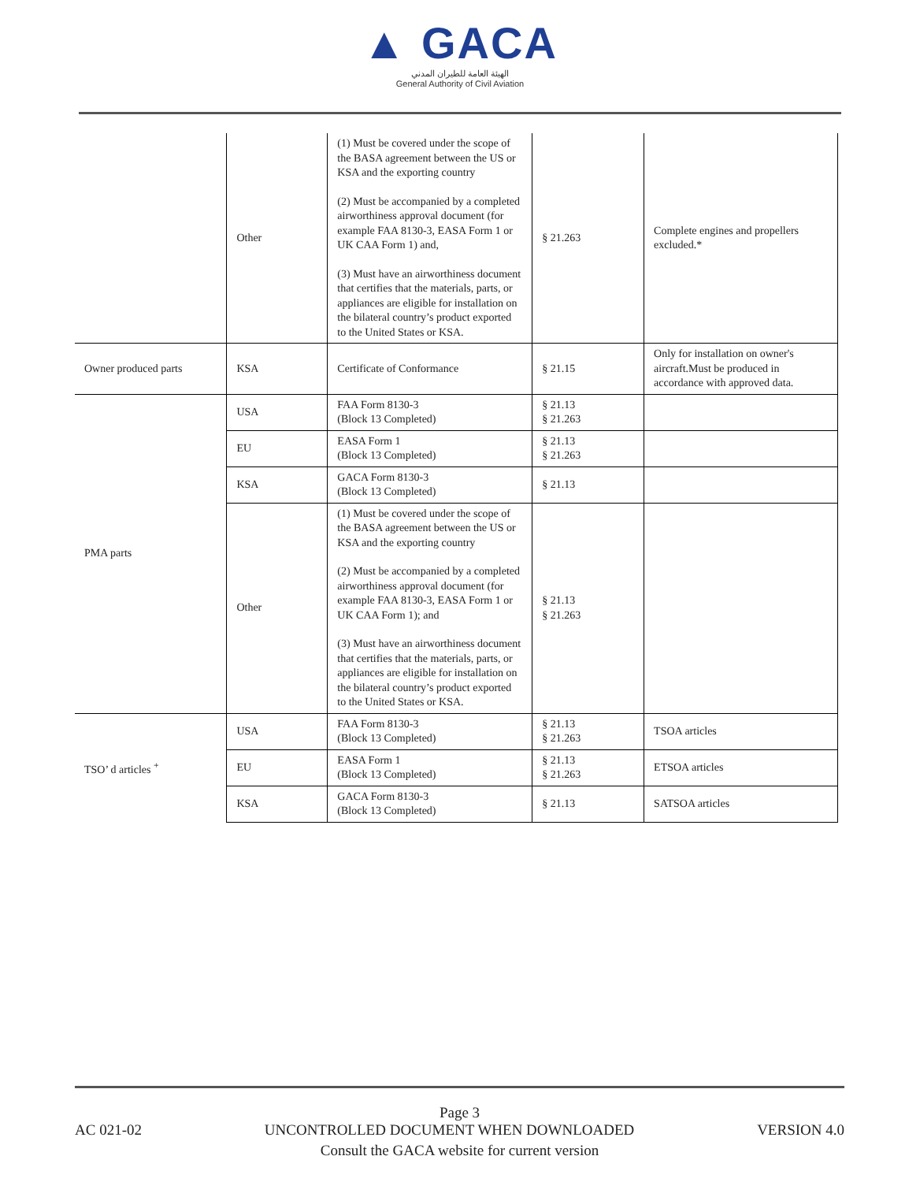▲ GACA
الهيئة العامة للطيران المدني
General Authority of Civil Aviation
| | Other | (1) Must be covered under the scope of the BASA agreement between the US or KSA and the exporting country (2) Must be accompanied by a completed airworthiness approval document (for example FAA 8130-3, EASA Form 1 or UK CAA Form 1) and, (3) Must have an airworthiness document that certifies that the materials, parts, or appliances are eligible for installation on the bilateral country’s product exported to the United States or KSA. | § 21.263 | Complete engines and propellers excluded.* |
| Owner produced parts | KSA | Certificate of Conformance | § 21.15 | Only for installation on owner's aircraft.Must be produced in accordance with approved data. |
| PMA parts | USA | FAA Form 8130-3 (Block 13 Completed) | § 21.13 § 21.263 | |
| | EU | EASA Form 1 (Block 13 Completed) | § 21.13 § 21.263 | |
| | KSA | GACA Form 8130-3 (Block 13 Completed) | § 21.13 | |
| | Other | (1) Must be covered under the scope of the BASA agreement between the US or KSA and the exporting country (2) Must be accompanied by a completed airworthiness approval document (for example FAA 8130-3, EASA Form 1 or UK CAA Form 1); and (3) Must have an airworthiness document that certifies that the materials, parts, or appliances are eligible for installation on the bilateral country’s product exported to the United States or KSA. | § 21.13 § 21.263 | |
| TSO’ d articles <sup>+</sup> | USA | FAA Form 8130-3 (Block 13 Completed) | § 21.13 § 21.263 | TSOA articles |
| | EU | EASA Form 1 (Block 13 Completed) | § 21.13 § 21.263 | ETSOA articles |
| | KSA | GACA Form 8130-3 (Block 13 Completed) | § 21.13 | SATSOA articles |
Page 3
AC 021-02 UNCONTROLLED DOCUMENT WHEN DOWNLOADED VERSION 4.0
Consult the GACA website for current version